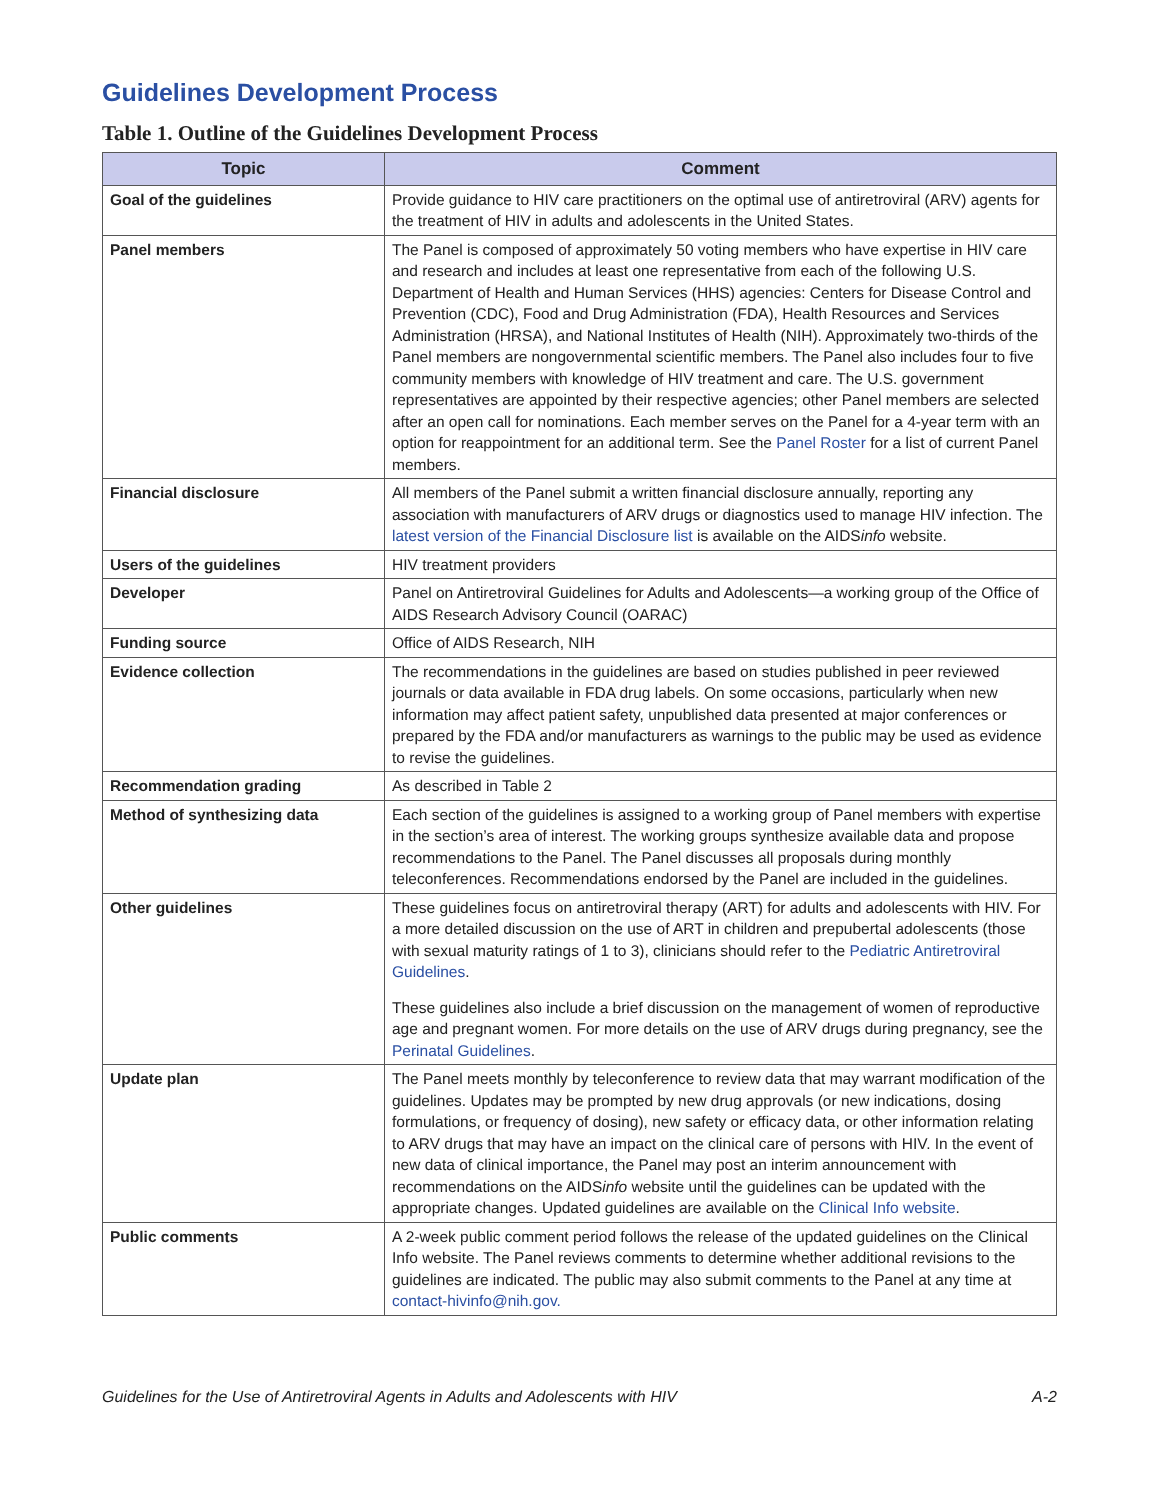Guidelines Development Process
Table 1. Outline of the Guidelines Development Process
| Topic | Comment |
| --- | --- |
| Goal of the guidelines | Provide guidance to HIV care practitioners on the optimal use of antiretroviral (ARV) agents for the treatment of HIV in adults and adolescents in the United States. |
| Panel members | The Panel is composed of approximately 50 voting members who have expertise in HIV care and research and includes at least one representative from each of the following U.S. Department of Health and Human Services (HHS) agencies: Centers for Disease Control and Prevention (CDC), Food and Drug Administration (FDA), Health Resources and Services Administration (HRSA), and National Institutes of Health (NIH). Approximately two-thirds of the Panel members are nongovernmental scientific members. The Panel also includes four to five community members with knowledge of HIV treatment and care. The U.S. government representatives are appointed by their respective agencies; other Panel members are selected after an open call for nominations. Each member serves on the Panel for a 4-year term with an option for reappointment for an additional term. See the Panel Roster for a list of current Panel members. |
| Financial disclosure | All members of the Panel submit a written financial disclosure annually, reporting any association with manufacturers of ARV drugs or diagnostics used to manage HIV infection. The latest version of the Financial Disclosure list is available on the AIDS info website. |
| Users of the guidelines | HIV treatment providers |
| Developer | Panel on Antiretroviral Guidelines for Adults and Adolescents—a working group of the Office of AIDS Research Advisory Council (OARAC) |
| Funding source | Office of AIDS Research, NIH |
| Evidence collection | The recommendations in the guidelines are based on studies published in peer reviewed journals or data available in FDA drug labels. On some occasions, particularly when new information may affect patient safety, unpublished data presented at major conferences or prepared by the FDA and/or manufacturers as warnings to the public may be used as evidence to revise the guidelines. |
| Recommendation grading | As described in Table 2 |
| Method of synthesizing data | Each section of the guidelines is assigned to a working group of Panel members with expertise in the section’s area of interest. The working groups synthesize available data and propose recommendations to the Panel. The Panel discusses all proposals during monthly teleconferences. Recommendations endorsed by the Panel are included in the guidelines. |
| Other guidelines | These guidelines focus on antiretroviral therapy (ART) for adults and adolescents with HIV. For a more detailed discussion on the use of ART in children and prepubertal adolescents (those with sexual maturity ratings of 1 to 3), clinicians should refer to the Pediatric Antiretroviral Guidelines . These guidelines also include a brief discussion on the management of women of reproductive age and pregnant women. For more details on the use of ARV drugs during pregnancy, see the Perinatal Guidelines . |
| Update plan | The Panel meets monthly by teleconference to review data that may warrant modification of the guidelines. Updates may be prompted by new drug approvals (or new indications, dosing formulations, or frequency of dosing), new safety or efficacy data, or other information relating to ARV drugs that may have an impact on the clinical care of persons with HIV. In the event of new data of clinical importance, the Panel may post an interim announcement with recommendations on the AIDS info website until the guidelines can be updated with the appropriate changes. Updated guidelines are available on the Clinical Info website . |
| Public comments | A 2-week public comment period follows the release of the updated guidelines on the Clinical Info website. The Panel reviews comments to determine whether additional revisions to the guidelines are indicated. The public may also submit comments to the Panel at any time at contact-hivinfo@nih.gov. |
Guidelines for the Use of Antiretroviral Agents in Adults and Adolescents with HIV A-2